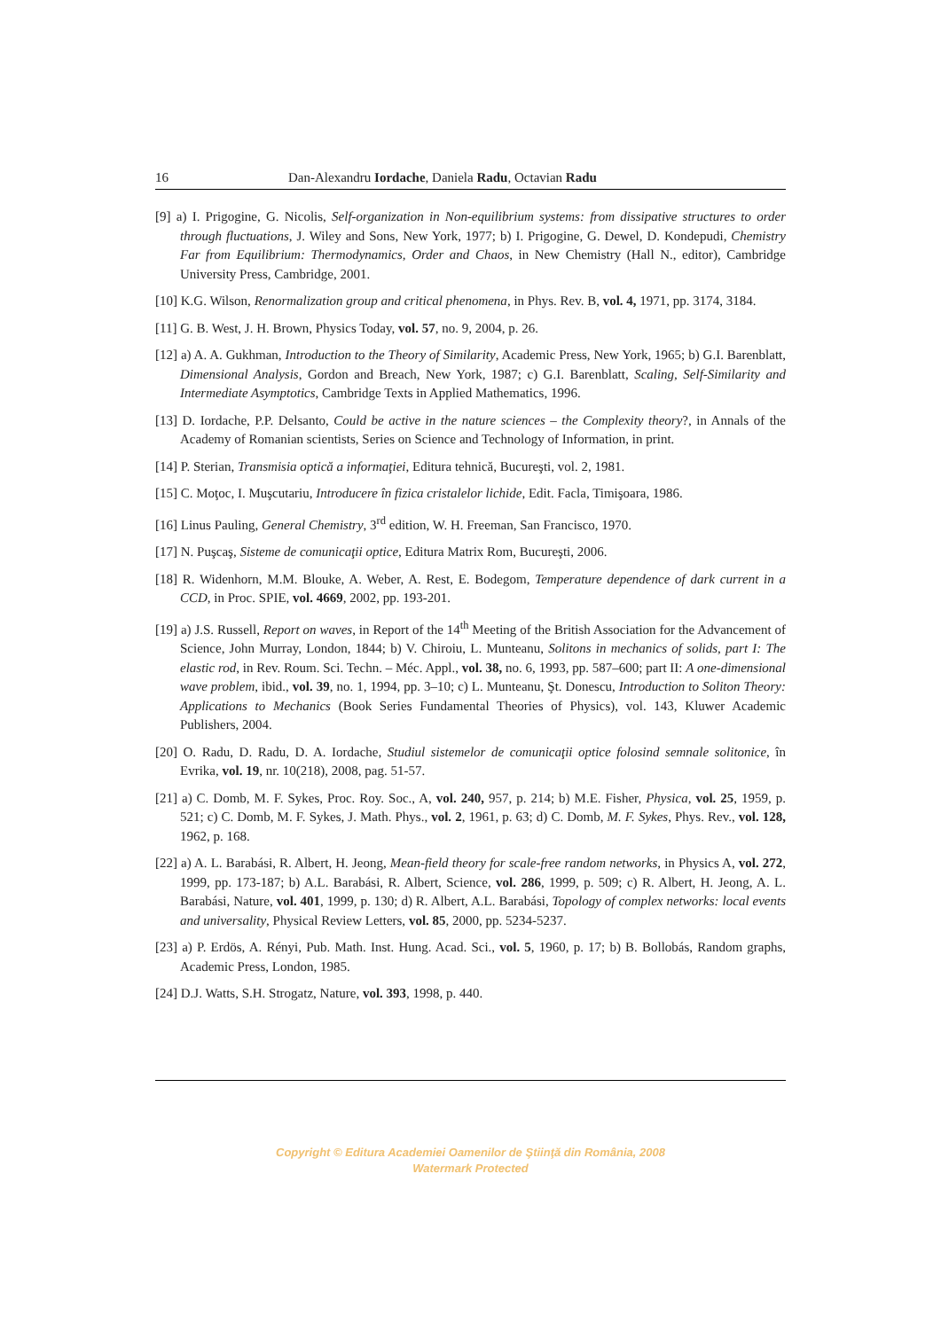16 Dan-Alexandru Iordache, Daniela Radu, Octavian Radu
[9] a) I. Prigogine, G. Nicolis, Self-organization in Non-equilibrium systems: from dissipative structures to order through fluctuations, J. Wiley and Sons, New York, 1977; b) I. Prigogine, G. Dewel, D. Kondepudi, Chemistry Far from Equilibrium: Thermodynamics, Order and Chaos, in New Chemistry (Hall N., editor), Cambridge University Press, Cambridge, 2001.
[10] K.G. Wilson, Renormalization group and critical phenomena, in Phys. Rev. B, vol. 4, 1971, pp. 3174, 3184.
[11] G. B. West, J. H. Brown, Physics Today, vol. 57, no. 9, 2004, p. 26.
[12] a) A. A. Gukhman, Introduction to the Theory of Similarity, Academic Press, New York, 1965; b) G.I. Barenblatt, Dimensional Analysis, Gordon and Breach, New York, 1987; c) G.I. Barenblatt, Scaling, Self-Similarity and Intermediate Asymptotics, Cambridge Texts in Applied Mathematics, 1996.
[13] D. Iordache, P.P. Delsanto, Could be active in the nature sciences – the Complexity theory?, in Annals of the Academy of Romanian scientists, Series on Science and Technology of Information, in print.
[14] P. Sterian, Transmisia optică a informaţiei, Editura tehnică, Bucureşti, vol. 2, 1981.
[15] C. Moţoc, I. Muşcutariu, Introducere în fizica cristalelor lichide, Edit. Facla, Timişoara, 1986.
[16] Linus Pauling, General Chemistry, 3<sup>rd</sup> edition, W. H. Freeman, San Francisco, 1970.
[17] N. Puşcaş, Sisteme de comunicaţii optice, Editura Matrix Rom, Bucureşti, 2006.
[18] R. Widenhorn, M.M. Blouke, A. Weber, A. Rest, E. Bodegom, Temperature dependence of dark current in a CCD, in Proc. SPIE, vol. 4669, 2002, pp. 193-201.
[19] a) J.S. Russell, Report on waves, in Report of the 14<sup>th</sup> Meeting of the British Association for the Advancement of Science, John Murray, London, 1844; b) V. Chiroiu, L. Munteanu, Solitons in mechanics of solids, part I: The elastic rod, in Rev. Roum. Sci. Techn. – Méc. Appl., vol. 38, no. 6, 1993, pp. 587–600; part II: A one-dimensional wave problem, ibid., vol. 39, no. 1, 1994, pp. 3–10; c) L. Munteanu, Şt. Donescu, Introduction to Soliton Theory: Applications to Mechanics (Book Series Fundamental Theories of Physics), vol. 143, Kluwer Academic Publishers, 2004.
[20] O. Radu, D. Radu, D. A. Iordache, Studiul sistemelor de comunicaţii optice folosind semnale solitonice, în Evrika, vol. 19, nr. 10(218), 2008, pag. 51-57.
[21] a) C. Domb, M. F. Sykes, Proc. Roy. Soc., A, vol. 240, 957, p. 214; b) M.E. Fisher, Physica, vol. 25, 1959, p. 521; c) C. Domb, M. F. Sykes, J. Math. Phys., vol. 2, 1961, p. 63; d) C. Domb, M. F. Sykes, Phys. Rev., vol. 128, 1962, p. 168.
[22] a) A. L. Barabási, R. Albert, H. Jeong, Mean-field theory for scale-free random networks, in Physics A, vol. 272, 1999, pp. 173-187; b) A.L. Barabási, R. Albert, Science, vol. 286, 1999, p. 509; c) R. Albert, H. Jeong, A. L. Barabási, Nature, vol. 401, 1999, p. 130; d) R. Albert, A.L. Barabási, Topology of complex networks: local events and universality, Physical Review Letters, vol. 85, 2000, pp. 5234-5237.
[23] a) P. Erdös, A. Rényi, Pub. Math. Inst. Hung. Acad. Sci., vol. 5, 1960, p. 17; b) B. Bollobás, Random graphs, Academic Press, London, 1985.
[24] D.J. Watts, S.H. Strogatz, Nature, vol. 393, 1998, p. 440.
Copyright © Editura Academiei Oamenilor de Ştiinţă din România, 2008
Watermark Protected